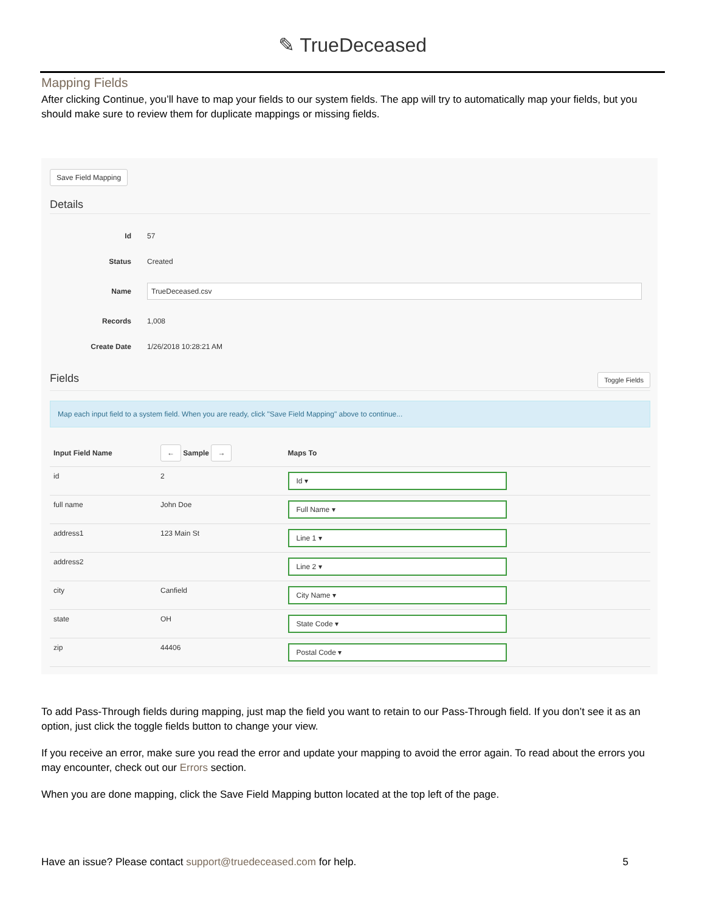✎ TrueDeceased
Mapping Fields
After clicking Continue, you’ll have to map your fields to our system fields. The app will try to automatically map your fields, but you should make sure to review them for duplicate mappings or missing fields.
Save Field Mapping
Details
| Id | 57 |
| Status | Created |
| Name | TrueDeceased.csv |
| Records | 1,008 |
| Create Date | 1/26/2018 10:28:21 AM |
Fields Toggle Fields
Map each input field to a system field. When you are ready, click "Save Field Mapping" above to continue...
| Input Field Name | ← Sample → | Maps To |
| --- | --- | --- |
| id | 2 | Id ▾ |
| full name | John Doe | Full Name ▾ |
| address1 | 123 Main St | Line 1 ▾ |
| address2 | | Line 2 ▾ |
| city | Canfield | City Name ▾ |
| state | OH | State Code ▾ |
| zip | 44406 | Postal Code ▾ |
To add Pass-Through fields during mapping, just map the field you want to retain to our Pass-Through field. If you don’t see it as an option, just click the toggle fields button to change your view.
If you receive an error, make sure you read the error and update your mapping to avoid the error again. To read about the errors you may encounter, check out our Errors section.
When you are done mapping, click the Save Field Mapping button located at the top left of the page.
Have an issue? Please contact support@truedeceased.com for help. 5